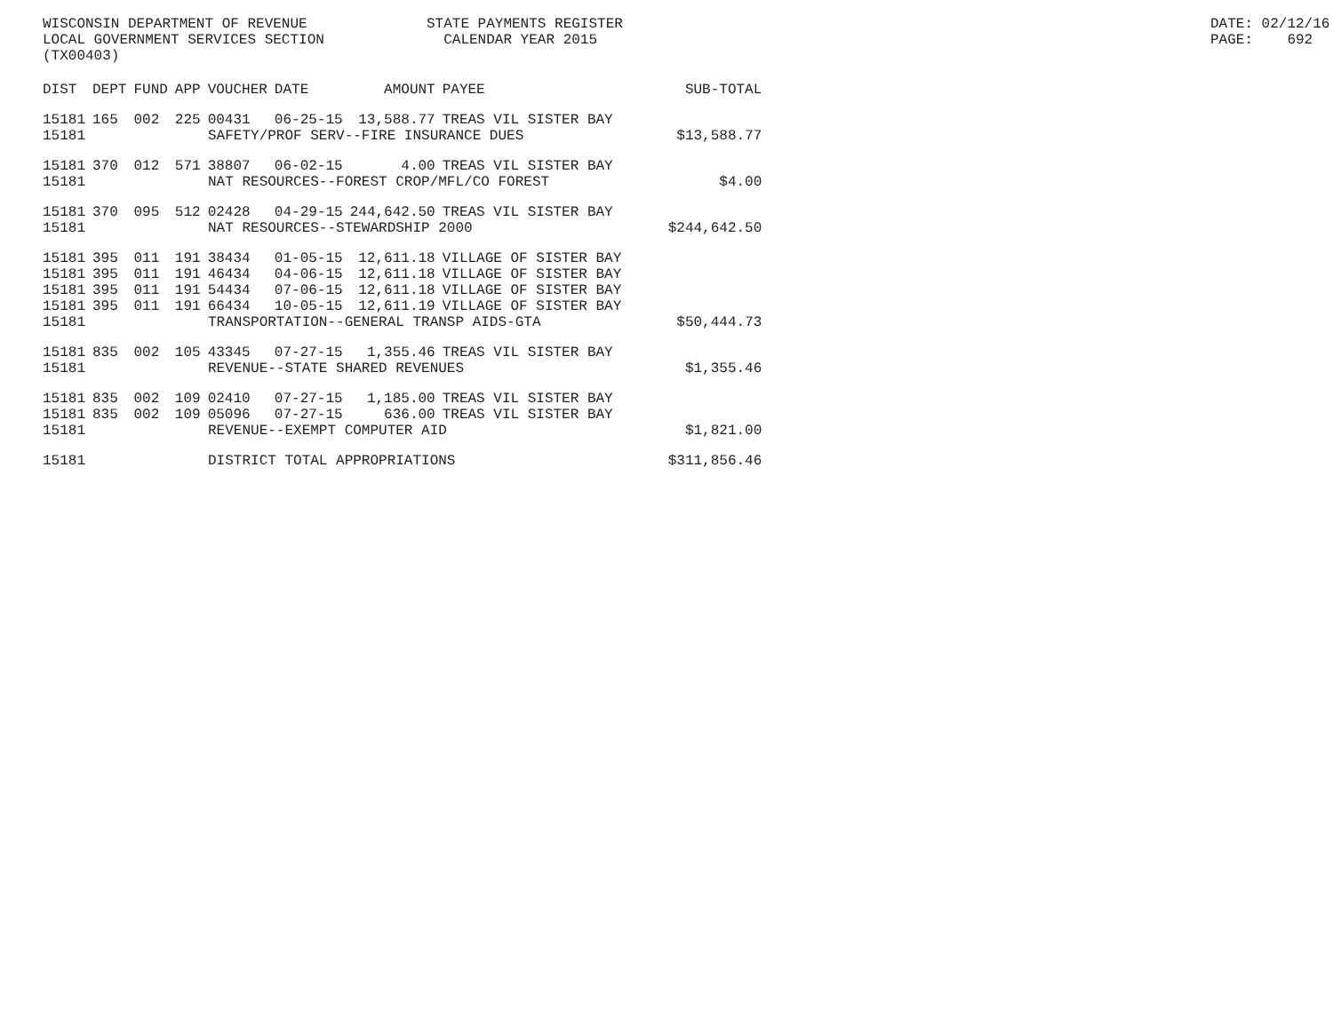WISCONSIN DEPARTMENT OF REVENUE LOCAL GOVERNMENT SERVICES SECTION (TX00403)
STATE PAYMENTS REGISTER CALENDAR YEAR 2015
DATE: 02/12/16 PAGE: 692
| DIST | DEPT | FUND | APP | VOUCHER | DATE | AMOUNT | PAYEE | SUB-TOTAL |
| --- | --- | --- | --- | --- | --- | --- | --- | --- |
| 15181 | 165 | 002 | 225 | 00431 | 06-25-15 | 13,588.77 | TREAS VIL SISTER BAY | |
| 15181 | SAFETY/PROF SERV--FIRE INSURANCE DUES | | | | | | | $13,588.77 |
| 15181 | 370 | 012 | 571 | 38807 | 06-02-15 | 4.00 | TREAS VIL SISTER BAY | |
| 15181 | NAT RESOURCES--FOREST CROP/MFL/CO FOREST | | | | | | | $4.00 |
| 15181 | 370 | 095 | 512 | 02428 | 04-29-15 | 244,642.50 | TREAS VIL SISTER BAY | |
| 15181 | NAT RESOURCES--STEWARDSHIP 2000 | | | | | | | $244,642.50 |
| 15181 | 395 | 011 | 191 | 38434 | 01-05-15 | 12,611.18 | VILLAGE OF SISTER BAY | |
| 15181 | 395 | 011 | 191 | 46434 | 04-06-15 | 12,611.18 | VILLAGE OF SISTER BAY | |
| 15181 | 395 | 011 | 191 | 54434 | 07-06-15 | 12,611.18 | VILLAGE OF SISTER BAY | |
| 15181 | 395 | 011 | 191 | 66434 | 10-05-15 | 12,611.19 | VILLAGE OF SISTER BAY | |
| 15181 | TRANSPORTATION--GENERAL TRANSP AIDS-GTA | | | | | | | $50,444.73 |
| 15181 | 835 | 002 | 105 | 43345 | 07-27-15 | 1,355.46 | TREAS VIL SISTER BAY | |
| 15181 | REVENUE--STATE SHARED REVENUES | | | | | | | $1,355.46 |
| 15181 | 835 | 002 | 109 | 02410 | 07-27-15 | 1,185.00 | TREAS VIL SISTER BAY | |
| 15181 | 835 | 002 | 109 | 05096 | 07-27-15 | 636.00 | TREAS VIL SISTER BAY | |
| 15181 | REVENUE--EXEMPT COMPUTER AID | | | | | | | $1,821.00 |
| 15181 | DISTRICT TOTAL APPROPRIATIONS | | | | | | | $311,856.46 |